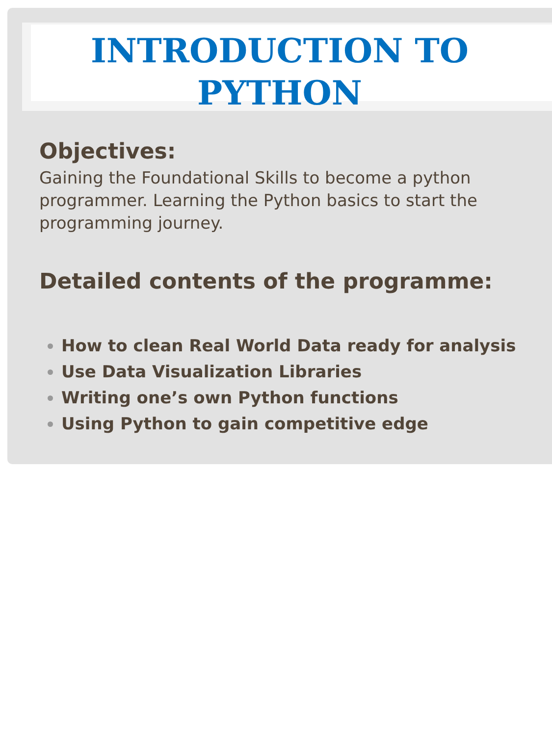INTRODUCTION TO
PYTHON
Objectives:
Gaining the Foundational Skills to become a python programmer. Learning the Python basics to start the programming journey.
Detailed contents of the programme:
How to clean Real World Data ready for analysis
Use Data Visualization Libraries
Writing one’s own Python functions
Using Python to gain competitive edge